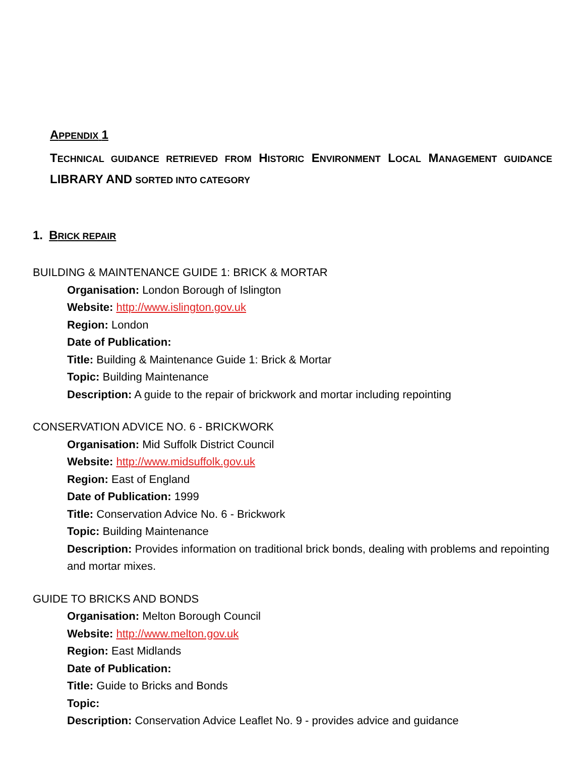APPENDIX 1
TECHNICAL GUIDANCE RETRIEVED FROM HISTORIC ENVIRONMENT LOCAL MANAGEMENT GUIDANCE LIBRARY AND SORTED INTO CATEGORY
1. BRICK REPAIR
BUILDING & MAINTENANCE GUIDE 1: BRICK & MORTAR
Organisation: London Borough of Islington
Website: http://www.islington.gov.uk
Region: London
Date of Publication:
Title: Building & Maintenance Guide 1: Brick & Mortar
Topic: Building Maintenance
Description: A guide to the repair of brickwork and mortar including repointing
CONSERVATION ADVICE NO. 6 - BRICKWORK
Organisation: Mid Suffolk District Council
Website: http://www.midsuffolk.gov.uk
Region: East of England
Date of Publication: 1999
Title: Conservation Advice No. 6 - Brickwork
Topic: Building Maintenance
Description: Provides information on traditional brick bonds, dealing with problems and repointing and mortar mixes.
GUIDE TO BRICKS AND BONDS
Organisation: Melton Borough Council
Website: http://www.melton.gov.uk
Region: East Midlands
Date of Publication:
Title: Guide to Bricks and Bonds
Topic:
Description: Conservation Advice Leaflet No. 9 - provides advice and guidance